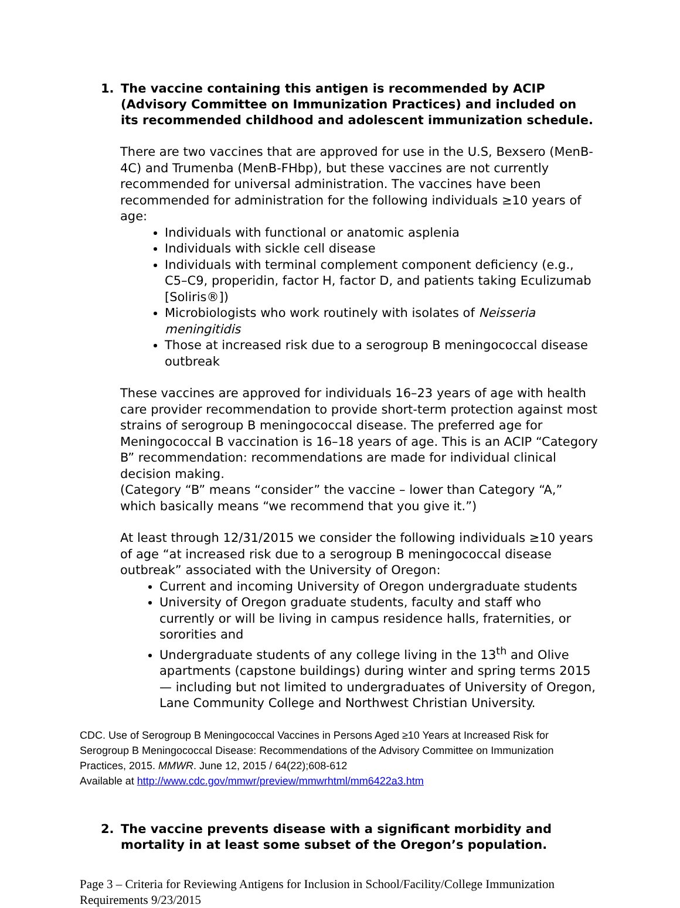1. The vaccine containing this antigen is recommended by ACIP (Advisory Committee on Immunization Practices) and included on its recommended childhood and adolescent immunization schedule.
There are two vaccines that are approved for use in the U.S, Bexsero (MenB-4C) and Trumenba (MenB-FHbp), but these vaccines are not currently recommended for universal administration. The vaccines have been recommended for administration for the following individuals ≥10 years of age:
Individuals with functional or anatomic asplenia
Individuals with sickle cell disease
Individuals with terminal complement component deficiency (e.g., C5–C9, properidin, factor H, factor D, and patients taking Eculizumab [Soliris®])
Microbiologists who work routinely with isolates of Neisseria meningitidis
Those at increased risk due to a serogroup B meningococcal disease outbreak
These vaccines are approved for individuals 16–23 years of age with health care provider recommendation to provide short-term protection against most strains of serogroup B meningococcal disease. The preferred age for Meningococcal B vaccination is 16–18 years of age. This is an ACIP “Category B” recommendation: recommendations are made for individual clinical decision making.
(Category “B” means “consider” the vaccine – lower than Category “A,” which basically means “we recommend that you give it.”)
At least through 12/31/2015 we consider the following individuals ≥10 years of age “at increased risk due to a serogroup B meningococcal disease outbreak” associated with the University of Oregon:
Current and incoming University of Oregon undergraduate students
University of Oregon graduate students, faculty and staff who currently or will be living in campus residence halls, fraternities, or sororities and
Undergraduate students of any college living in the 13<sup>th</sup> and Olive apartments (capstone buildings) during winter and spring terms 2015 — including but not limited to undergraduates of University of Oregon, Lane Community College and Northwest Christian University.
CDC. Use of Serogroup B Meningococcal Vaccines in Persons Aged ≥10 Years at Increased Risk for Serogroup B Meningococcal Disease: Recommendations of the Advisory Committee on Immunization Practices, 2015. MMWR. June 12, 2015 / 64(22);608-612
Available at http://www.cdc.gov/mmwr/preview/mmwrhtml/mm6422a3.htm
2. The vaccine prevents disease with a significant morbidity and mortality in at least some subset of the Oregon’s population.
Page 3 – Criteria for Reviewing Antigens for Inclusion in School/Facility/College Immunization Requirements 9/23/2015